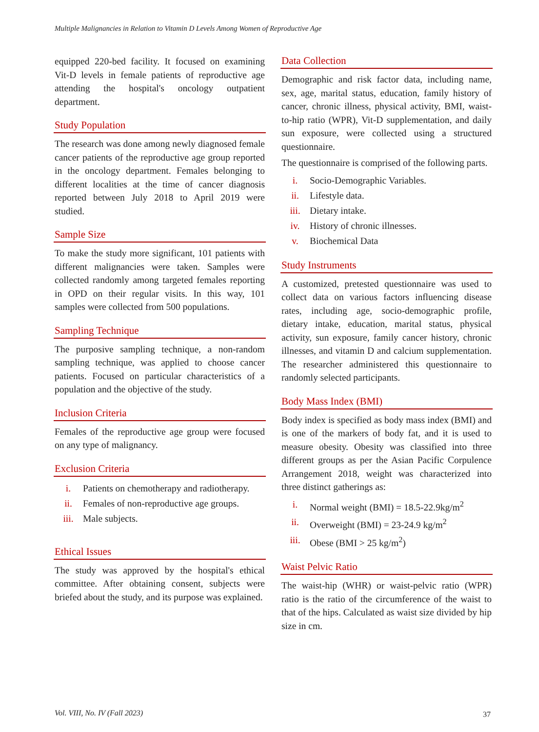Multiple Malignancies in Relation to Vitamin D Levels Among Women of Reproductive Age
equipped 220-bed facility. It focused on examining Vit-D levels in female patients of reproductive age attending the hospital's oncology outpatient department.
Study Population
The research was done among newly diagnosed female cancer patients of the reproductive age group reported in the oncology department. Females belonging to different localities at the time of cancer diagnosis reported between July 2018 to April 2019 were studied.
Sample Size
To make the study more significant, 101 patients with different malignancies were taken. Samples were collected randomly among targeted females reporting in OPD on their regular visits. In this way, 101 samples were collected from 500 populations.
Sampling Technique
The purposive sampling technique, a non-random sampling technique, was applied to choose cancer patients. Focused on particular characteristics of a population and the objective of the study.
Inclusion Criteria
Females of the reproductive age group were focused on any type of malignancy.
Exclusion Criteria
i. Patients on chemotherapy and radiotherapy.
ii. Females of non-reproductive age groups.
iii. Male subjects.
Ethical Issues
The study was approved by the hospital's ethical committee. After obtaining consent, subjects were briefed about the study, and its purpose was explained.
Data Collection
Demographic and risk factor data, including name, sex, age, marital status, education, family history of cancer, chronic illness, physical activity, BMI, waist-to-hip ratio (WPR), Vit-D supplementation, and daily sun exposure, were collected using a structured questionnaire.
The questionnaire is comprised of the following parts.
i. Socio-Demographic Variables.
ii. Lifestyle data.
iii. Dietary intake.
iv. History of chronic illnesses.
v. Biochemical Data
Study Instruments
A customized, pretested questionnaire was used to collect data on various factors influencing disease rates, including age, socio-demographic profile, dietary intake, education, marital status, physical activity, sun exposure, family cancer history, chronic illnesses, and vitamin D and calcium supplementation. The researcher administered this questionnaire to randomly selected participants.
Body Mass Index (BMI)
Body index is specified as body mass index (BMI) and is one of the markers of body fat, and it is used to measure obesity. Obesity was classified into three different groups as per the Asian Pacific Corpulence Arrangement 2018, weight was characterized into three distinct gatherings as:
i. Normal weight (BMI) = 18.5-22.9kg/m<sup>2</sup>
ii. Overweight (BMI) = 23-24.9 kg/m<sup>2</sup>
iii. Obese (BMI > 25 kg/m<sup>2</sup>)
Waist Pelvic Ratio
The waist-hip (WHR) or waist-pelvic ratio (WPR) ratio is the ratio of the circumference of the waist to that of the hips. Calculated as waist size divided by hip size in cm.
Vol. VIII, No. IV (Fall 2023) 37